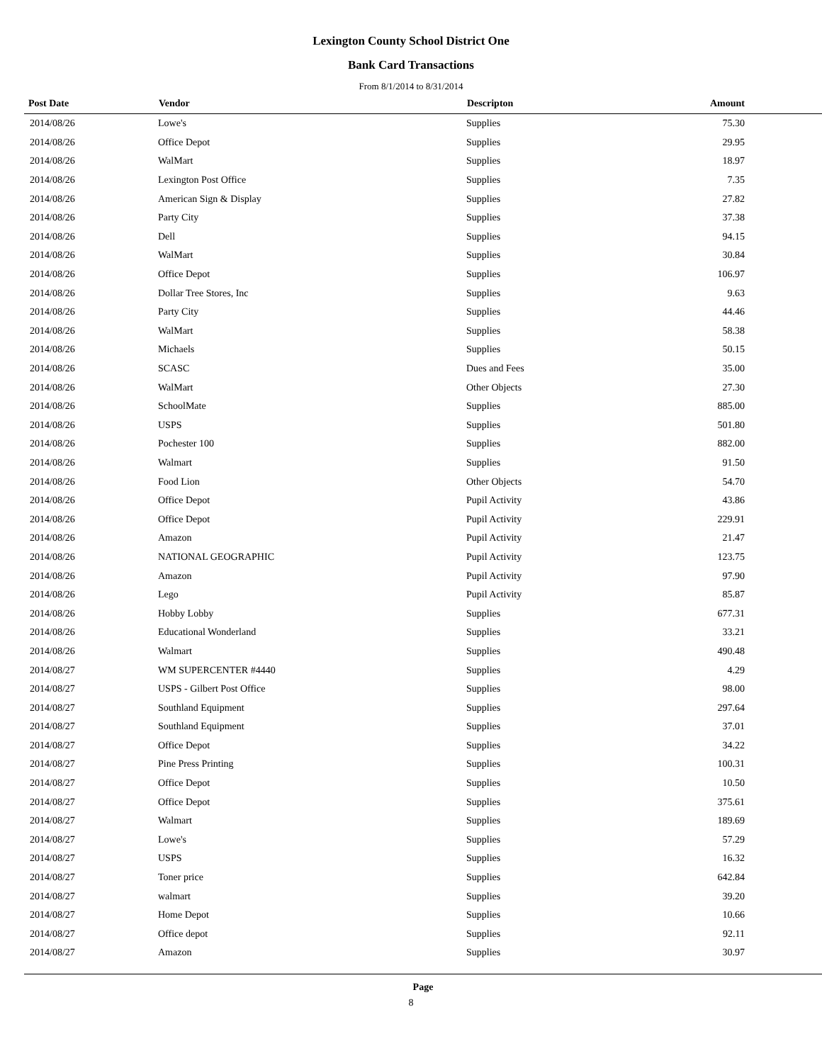Lexington County School District One
Bank Card Transactions
From 8/1/2014 to 8/31/2014
| Post Date | Vendor | Descripton | Amount |
| --- | --- | --- | --- |
| 2014/08/26 | Lowe's | Supplies | 75.30 |
| 2014/08/26 | Office Depot | Supplies | 29.95 |
| 2014/08/26 | WalMart | Supplies | 18.97 |
| 2014/08/26 | Lexington Post Office | Supplies | 7.35 |
| 2014/08/26 | American Sign & Display | Supplies | 27.82 |
| 2014/08/26 | Party City | Supplies | 37.38 |
| 2014/08/26 | Dell | Supplies | 94.15 |
| 2014/08/26 | WalMart | Supplies | 30.84 |
| 2014/08/26 | Office Depot | Supplies | 106.97 |
| 2014/08/26 | Dollar Tree Stores, Inc | Supplies | 9.63 |
| 2014/08/26 | Party City | Supplies | 44.46 |
| 2014/08/26 | WalMart | Supplies | 58.38 |
| 2014/08/26 | Michaels | Supplies | 50.15 |
| 2014/08/26 | SCASC | Dues and Fees | 35.00 |
| 2014/08/26 | WalMart | Other Objects | 27.30 |
| 2014/08/26 | SchoolMate | Supplies | 885.00 |
| 2014/08/26 | USPS | Supplies | 501.80 |
| 2014/08/26 | Pochester 100 | Supplies | 882.00 |
| 2014/08/26 | Walmart | Supplies | 91.50 |
| 2014/08/26 | Food Lion | Other Objects | 54.70 |
| 2014/08/26 | Office Depot | Pupil Activity | 43.86 |
| 2014/08/26 | Office Depot | Pupil Activity | 229.91 |
| 2014/08/26 | Amazon | Pupil Activity | 21.47 |
| 2014/08/26 | NATIONAL GEOGRAPHIC | Pupil Activity | 123.75 |
| 2014/08/26 | Amazon | Pupil Activity | 97.90 |
| 2014/08/26 | Lego | Pupil Activity | 85.87 |
| 2014/08/26 | Hobby Lobby | Supplies | 677.31 |
| 2014/08/26 | Educational Wonderland | Supplies | 33.21 |
| 2014/08/26 | Walmart | Supplies | 490.48 |
| 2014/08/27 | WM SUPERCENTER #4440 | Supplies | 4.29 |
| 2014/08/27 | USPS - Gilbert Post Office | Supplies | 98.00 |
| 2014/08/27 | Southland Equipment | Supplies | 297.64 |
| 2014/08/27 | Southland Equipment | Supplies | 37.01 |
| 2014/08/27 | Office Depot | Supplies | 34.22 |
| 2014/08/27 | Pine Press Printing | Supplies | 100.31 |
| 2014/08/27 | Office Depot | Supplies | 10.50 |
| 2014/08/27 | Office Depot | Supplies | 375.61 |
| 2014/08/27 | Walmart | Supplies | 189.69 |
| 2014/08/27 | Lowe's | Supplies | 57.29 |
| 2014/08/27 | USPS | Supplies | 16.32 |
| 2014/08/27 | Toner price | Supplies | 642.84 |
| 2014/08/27 | walmart | Supplies | 39.20 |
| 2014/08/27 | Home Depot | Supplies | 10.66 |
| 2014/08/27 | Office depot | Supplies | 92.11 |
| 2014/08/27 | Amazon | Supplies | 30.97 |
Page
8